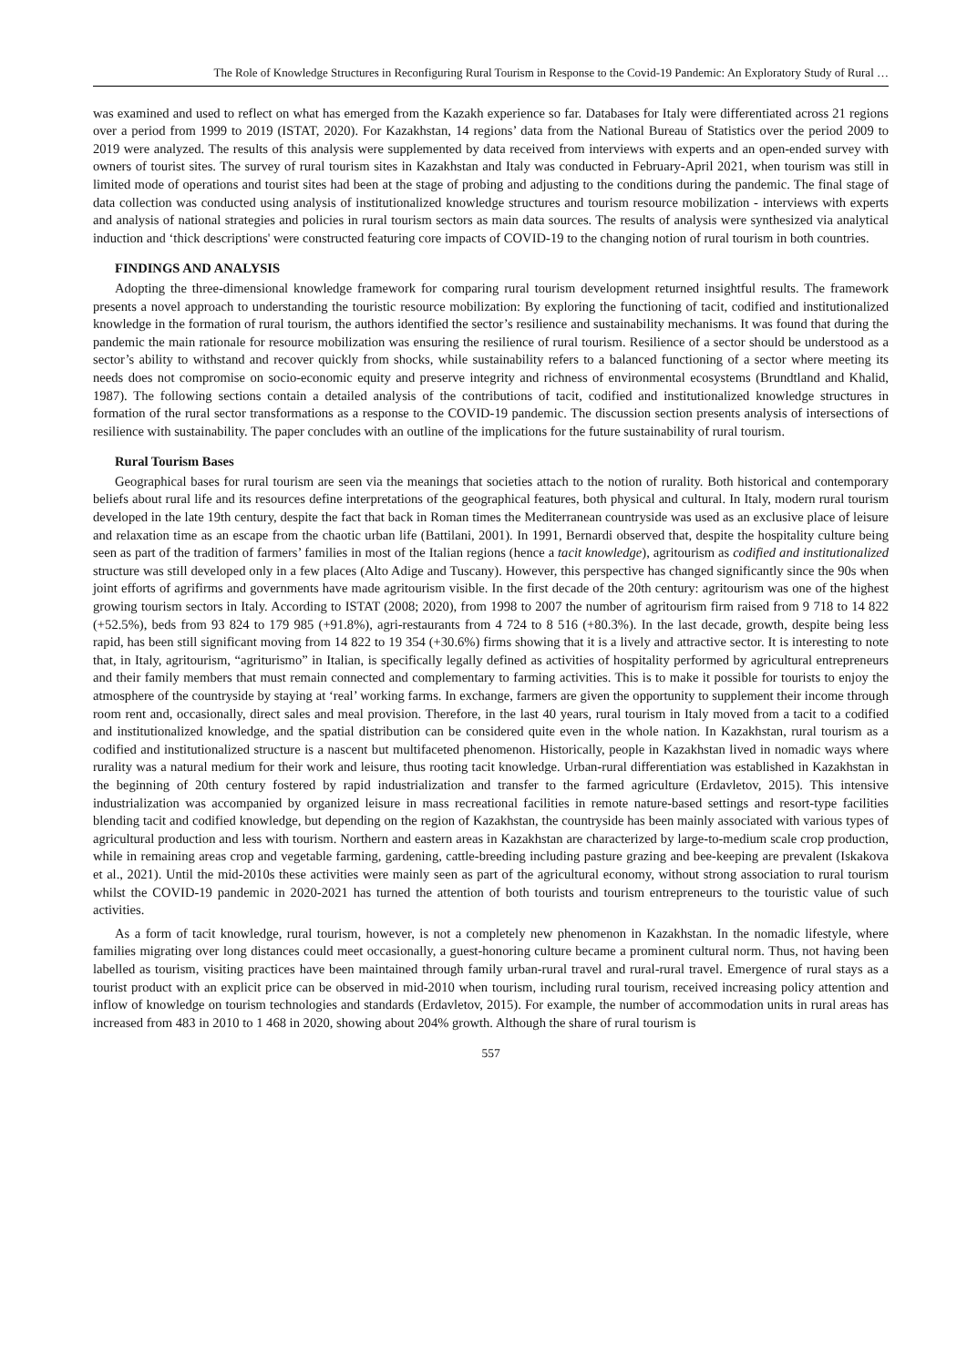The Role of Knowledge Structures in Reconfiguring Rural Tourism in Response to the Covid-19 Pandemic: An Exploratory Study of Rural …
was examined and used to reflect on what has emerged from the Kazakh experience so far. Databases for Italy were differentiated across 21 regions over a period from 1999 to 2019 (ISTAT, 2020). For Kazakhstan, 14 regions’ data from the National Bureau of Statistics over the period 2009 to 2019 were analyzed. The results of this analysis were supplemented by data received from interviews with experts and an open-ended survey with owners of tourist sites. The survey of rural tourism sites in Kazakhstan and Italy was conducted in February-April 2021, when tourism was still in limited mode of operations and tourist sites had been at the stage of probing and adjusting to the conditions during the pandemic. The final stage of data collection was conducted using analysis of institutionalized knowledge structures and tourism resource mobilization - interviews with experts and analysis of national strategies and policies in rural tourism sectors as main data sources. The results of analysis were synthesized via analytical induction and ‘thick descriptions' were constructed featuring core impacts of COVID-19 to the changing notion of rural tourism in both countries.
FINDINGS AND ANALYSIS
Adopting the three-dimensional knowledge framework for comparing rural tourism development returned insightful results. The framework presents a novel approach to understanding the touristic resource mobilization: By exploring the functioning of tacit, codified and institutionalized knowledge in the formation of rural tourism, the authors identified the sector’s resilience and sustainability mechanisms. It was found that during the pandemic the main rationale for resource mobilization was ensuring the resilience of rural tourism. Resilience of a sector should be understood as a sector’s ability to withstand and recover quickly from shocks, while sustainability refers to a balanced functioning of a sector where meeting its needs does not compromise on socio-economic equity and preserve integrity and richness of environmental ecosystems (Brundtland and Khalid, 1987). The following sections contain a detailed analysis of the contributions of tacit, codified and institutionalized knowledge structures in formation of the rural sector transformations as a response to the COVID-19 pandemic. The discussion section presents analysis of intersections of resilience with sustainability. The paper concludes with an outline of the implications for the future sustainability of rural tourism.
Rural Tourism Bases
Geographical bases for rural tourism are seen via the meanings that societies attach to the notion of rurality. Both historical and contemporary beliefs about rural life and its resources define interpretations of the geographical features, both physical and cultural. In Italy, modern rural tourism developed in the late 19th century, despite the fact that back in Roman times the Mediterranean countryside was used as an exclusive place of leisure and relaxation time as an escape from the chaotic urban life (Battilani, 2001). In 1991, Bernardi observed that, despite the hospitality culture being seen as part of the tradition of farmers’ families in most of the Italian regions (hence a tacit knowledge), agritourism as codified and institutionalized structure was still developed only in a few places (Alto Adige and Tuscany). However, this perspective has changed significantly since the 90s when joint efforts of agrifirms and governments have made agritourism visible. In the first decade of the 20th century: agritourism was one of the highest growing tourism sectors in Italy. According to ISTAT (2008; 2020), from 1998 to 2007 the number of agritourism firm raised from 9 718 to 14 822 (+52.5%), beds from 93 824 to 179 985 (+91.8%), agri-restaurants from 4 724 to 8 516 (+80.3%). In the last decade, growth, despite being less rapid, has been still significant moving from 14 822 to 19 354 (+30.6%) firms showing that it is a lively and attractive sector. It is interesting to note that, in Italy, agritourism, “agriturismo” in Italian, is specifically legally defined as activities of hospitality performed by agricultural entrepreneurs and their family members that must remain connected and complementary to farming activities. This is to make it possible for tourists to enjoy the atmosphere of the countryside by staying at ‘real’ working farms. In exchange, farmers are given the opportunity to supplement their income through room rent and, occasionally, direct sales and meal provision. Therefore, in the last 40 years, rural tourism in Italy moved from a tacit to a codified and institutionalized knowledge, and the spatial distribution can be considered quite even in the whole nation. In Kazakhstan, rural tourism as a codified and institutionalized structure is a nascent but multifaceted phenomenon. Historically, people in Kazakhstan lived in nomadic ways where rurality was a natural medium for their work and leisure, thus rooting tacit knowledge. Urban-rural differentiation was established in Kazakhstan in the beginning of 20th century fostered by rapid industrialization and transfer to the farmed agriculture (Erdavletov, 2015). This intensive industrialization was accompanied by organized leisure in mass recreational facilities in remote nature-based settings and resort-type facilities blending tacit and codified knowledge, but depending on the region of Kazakhstan, the countryside has been mainly associated with various types of agricultural production and less with tourism. Northern and eastern areas in Kazakhstan are characterized by large-to-medium scale crop production, while in remaining areas crop and vegetable farming, gardening, cattle-breeding including pasture grazing and bee-keeping are prevalent (Iskakova et al., 2021). Until the mid-2010s these activities were mainly seen as part of the agricultural economy, without strong association to rural tourism whilst the COVID-19 pandemic in 2020-2021 has turned the attention of both tourists and tourism entrepreneurs to the touristic value of such activities.
As a form of tacit knowledge, rural tourism, however, is not a completely new phenomenon in Kazakhstan. In the nomadic lifestyle, where families migrating over long distances could meet occasionally, a guest-honoring culture became a prominent cultural norm. Thus, not having been labelled as tourism, visiting practices have been maintained through family urban-rural travel and rural-rural travel. Emergence of rural stays as a tourist product with an explicit price can be observed in mid-2010 when tourism, including rural tourism, received increasing policy attention and inflow of knowledge on tourism technologies and standards (Erdavletov, 2015). For example, the number of accommodation units in rural areas has increased from 483 in 2010 to 1 468 in 2020, showing about 204% growth. Although the share of rural tourism is
557